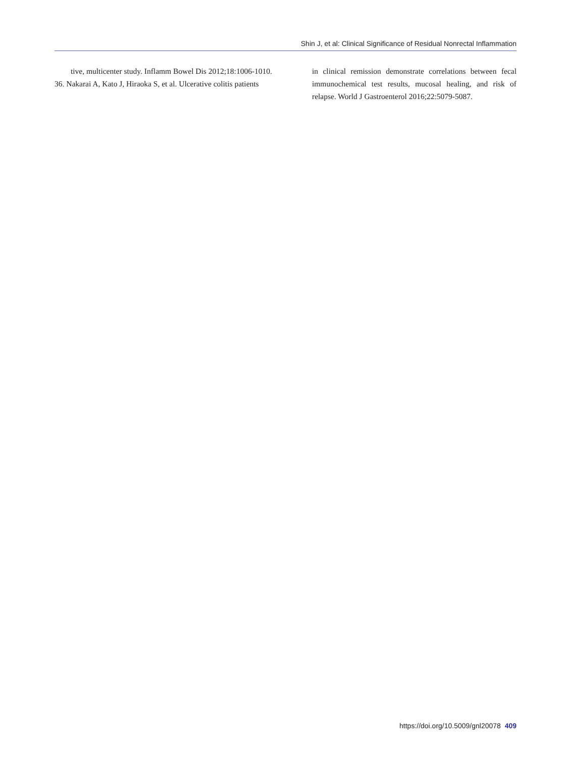Shin J, et al: Clinical Significance of Residual Nonrectal Inflammation
tive, multicenter study. Inflamm Bowel Dis 2012;18:1006-1010.
36. Nakarai A, Kato J, Hiraoka S, et al. Ulcerative colitis patients
in clinical remission demonstrate correlations between fecal immunochemical test results, mucosal healing, and risk of relapse. World J Gastroenterol 2016;22:5079-5087.
https://doi.org/10.5009/gnl20078 409